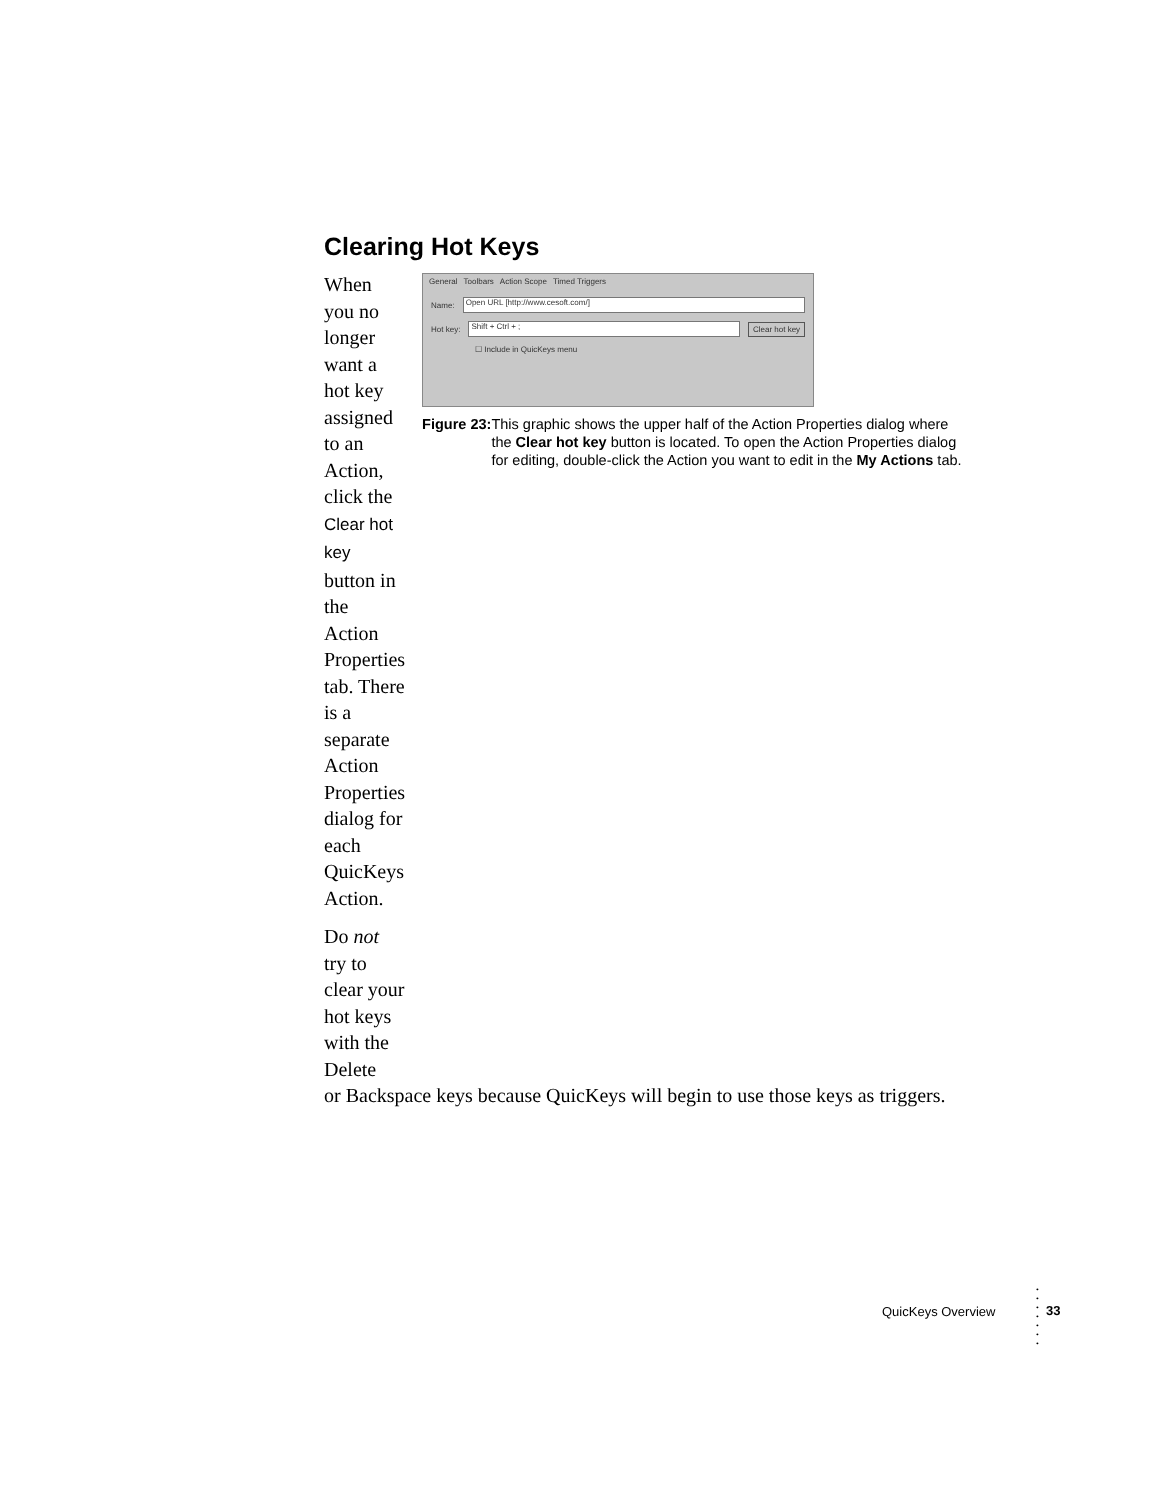Clearing Hot Keys
When you no longer want a hot key assigned to an Action, click the Clear hot key button in the Action Properties tab. There is a separate Action Properties dialog for each QuicKeys Action.
Do not try to clear your hot keys with the Delete
General Toolbars Action Scope Timed Triggers
Name: Open URL [http://www.cesoft.com/]
Hot key: Shift + Ctrl + ; Clear hot key
☐ Include in QuicKeys menu
Figure 23: This graphic shows the upper half of the Action Properties dialog where the Clear hot key button is located. To open the Action Properties dialog for editing, double-click the Action you want to edit in the My Actions tab.
or Backspace keys because QuicKeys will begin to use those keys as triggers.
QuicKeys Overview
•
•
•
•
•
•
•
33